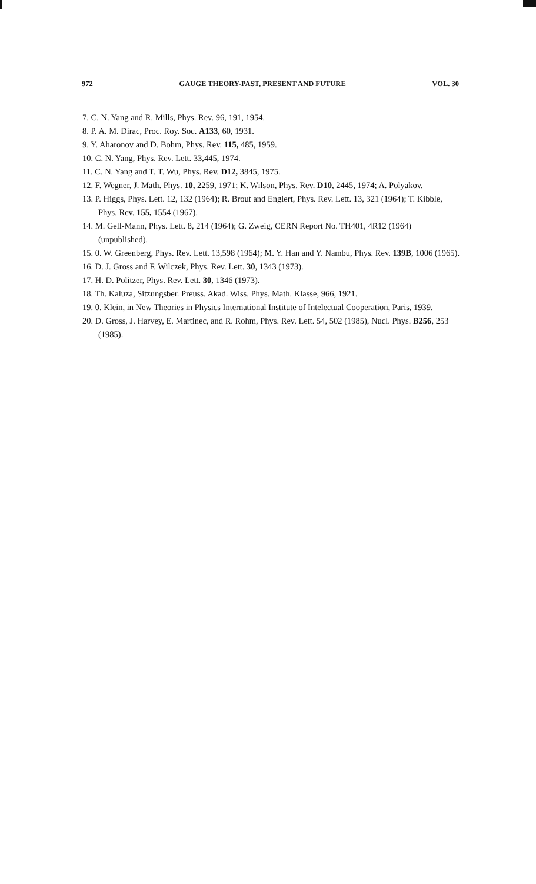972 GAUGE THEORY-PAST, PRESENT AND FUTURE VOL. 30
7. C. N. Yang and R. Mills, Phys. Rev. 96, 191, 1954.
8. P. A. M. Dirac, Proc. Roy. Soc. A133, 60, 1931.
9. Y. Aharonov and D. Bohm, Phys. Rev. 115, 485, 1959.
10. C. N. Yang, Phys. Rev. Lett. 33,445, 1974.
11. C. N. Yang and T. T. Wu, Phys. Rev. D12, 3845, 1975.
12. F. Wegner, J. Math. Phys. 10, 2259, 1971; K. Wilson, Phys. Rev. D10, 2445, 1974; A. Polyakov.
13. P. Higgs, Phys. Lett. 12, 132 (1964); R. Brout and Englert, Phys. Rev. Lett. 13, 321 (1964); T. Kibble, Phys. Rev. 155, 1554 (1967).
14. M. Gell-Mann, Phys. Lett. 8, 214 (1964); G. Zweig, CERN Report No. TH401, 4R12 (1964) (unpublished).
15. 0. W. Greenberg, Phys. Rev. Lett. 13,598 (1964); M. Y. Han and Y. Nambu, Phys. Rev. 139B, 1006 (1965).
16. D. J. Gross and F. Wilczek, Phys. Rev. Lett. 30, 1343 (1973).
17. H. D. Politzer, Phys. Rev. Lett. 30, 1346 (1973).
18. Th. Kaluza, Sitzungsber. Preuss. Akad. Wiss. Phys. Math. Klasse, 966, 1921.
19. 0. Klein, in New Theories in Physics International Institute of Intelectual Cooperation, Paris, 1939.
20. D. Gross, J. Harvey, E. Martinec, and R. Rohm, Phys. Rev. Lett. 54, 502 (1985), Nucl. Phys. B256, 253 (1985).